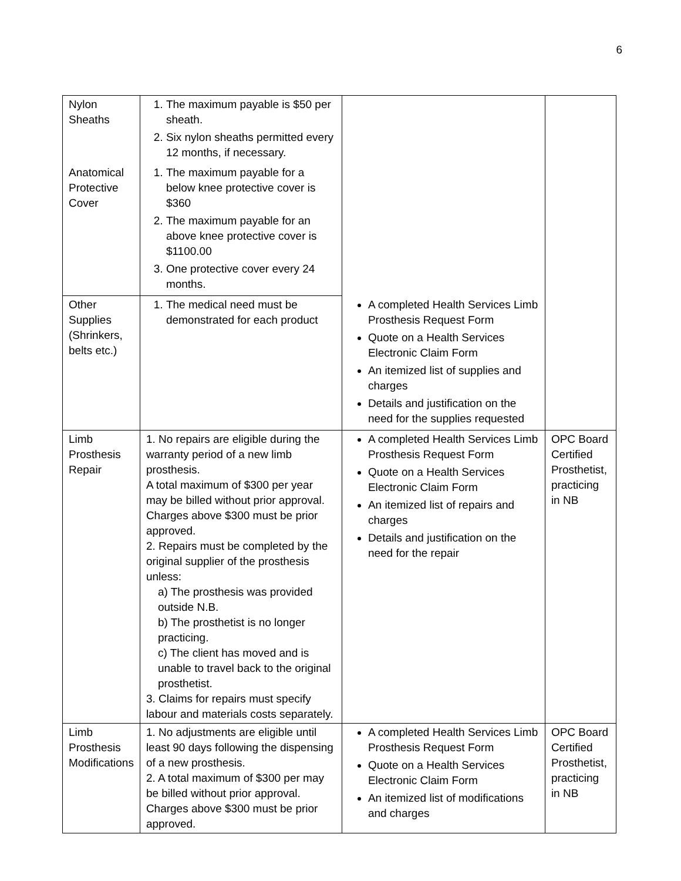6
| Nylon Sheaths | 1. The maximum payable is $50 per sheath. 2. Six nylon sheaths permitted every 12 months, if necessary. | | |
| Anatomical Protective Cover | 1. The maximum payable for a below knee protective cover is $360 2. The maximum payable for an above knee protective cover is $1100.00 3. One protective cover every 24 months. | | |
| Other Supplies (Shrinkers, belts etc.) | 1. The medical need must be demonstrated for each product | A completed Health Services Limb Prosthesis Request Form Quote on a Health Services Electronic Claim Form An itemized list of supplies and charges Details and justification on the need for the supplies requested | |
| Limb Prosthesis Repair | 1. No repairs are eligible during the warranty period of a new limb prosthesis. A total maximum of $300 per year may be billed without prior approval. Charges above $300 must be prior approved. 2. Repairs must be completed by the original supplier of the prosthesis unless: a) The prosthesis was provided outside N.B. b) The prosthetist is no longer practicing. c) The client has moved and is unable to travel back to the original prosthetist. 3. Claims for repairs must specify labour and materials costs separately. | A completed Health Services Limb Prosthesis Request Form Quote on a Health Services Electronic Claim Form An itemized list of repairs and charges Details and justification on the need for the repair | OPC Board Certified Prosthetist, practicing in NB |
| Limb Prosthesis Modifications | 1. No adjustments are eligible until least 90 days following the dispensing of a new prosthesis. 2. A total maximum of $300 per may be billed without prior approval. Charges above $300 must be prior approved. | A completed Health Services Limb Prosthesis Request Form Quote on a Health Services Electronic Claim Form An itemized list of modifications and charges | OPC Board Certified Prosthetist, practicing in NB |